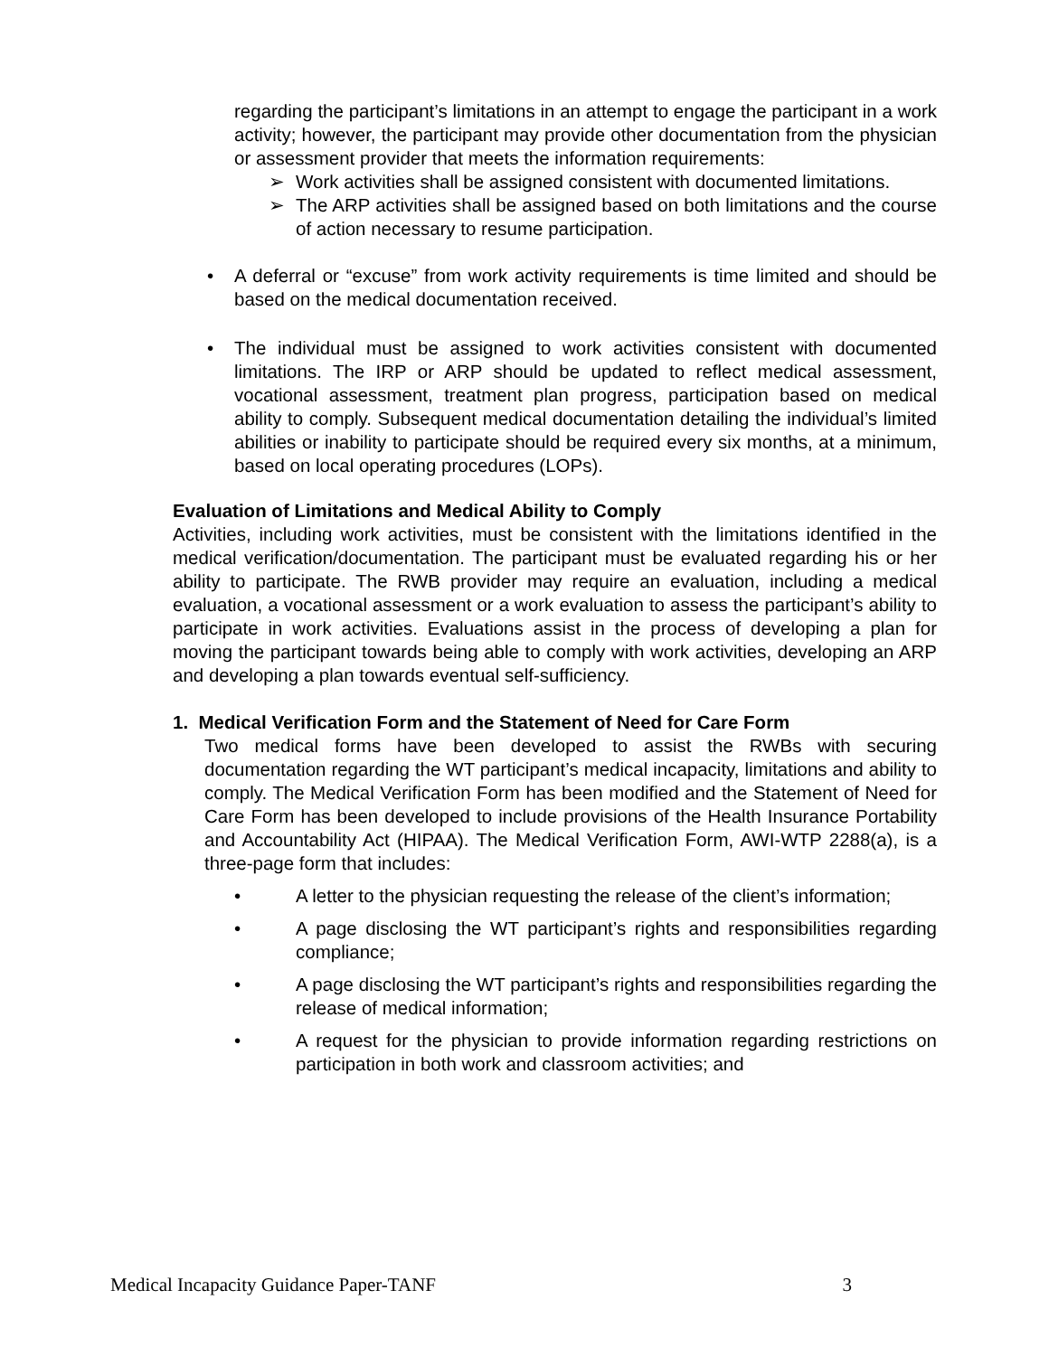regarding the participant’s limitations in an attempt to engage the participant in a work activity; however, the participant may provide other documentation from the physician or assessment provider that meets the information requirements:
➢ Work activities shall be assigned consistent with documented limitations.
➢ The ARP activities shall be assigned based on both limitations and the course of action necessary to resume participation.
• A deferral or “excuse” from work activity requirements is time limited and should be based on the medical documentation received.
• The individual must be assigned to work activities consistent with documented limitations. The IRP or ARP should be updated to reflect medical assessment, vocational assessment, treatment plan progress, participation based on medical ability to comply. Subsequent medical documentation detailing the individual’s limited abilities or inability to participate should be required every six months, at a minimum, based on local operating procedures (LOPs).
Evaluation of Limitations and Medical Ability to Comply
Activities, including work activities, must be consistent with the limitations identified in the medical verification/documentation. The participant must be evaluated regarding his or her ability to participate. The RWB provider may require an evaluation, including a medical evaluation, a vocational assessment or a work evaluation to assess the participant’s ability to participate in work activities. Evaluations assist in the process of developing a plan for moving the participant towards being able to comply with work activities, developing an ARP and developing a plan towards eventual self-sufficiency.
1. Medical Verification Form and the Statement of Need for Care Form
Two medical forms have been developed to assist the RWBs with securing documentation regarding the WT participant’s medical incapacity, limitations and ability to comply. The Medical Verification Form has been modified and the Statement of Need for Care Form has been developed to include provisions of the Health Insurance Portability and Accountability Act (HIPAA). The Medical Verification Form, AWI-WTP 2288(a), is a three-page form that includes:
• A letter to the physician requesting the release of the client’s information;
• A page disclosing the WT participant’s rights and responsibilities regarding compliance;
• A page disclosing the WT participant’s rights and responsibilities regarding the release of medical information;
• A request for the physician to provide information regarding restrictions on participation in both work and classroom activities; and
Medical Incapacity Guidance Paper-TANF 3